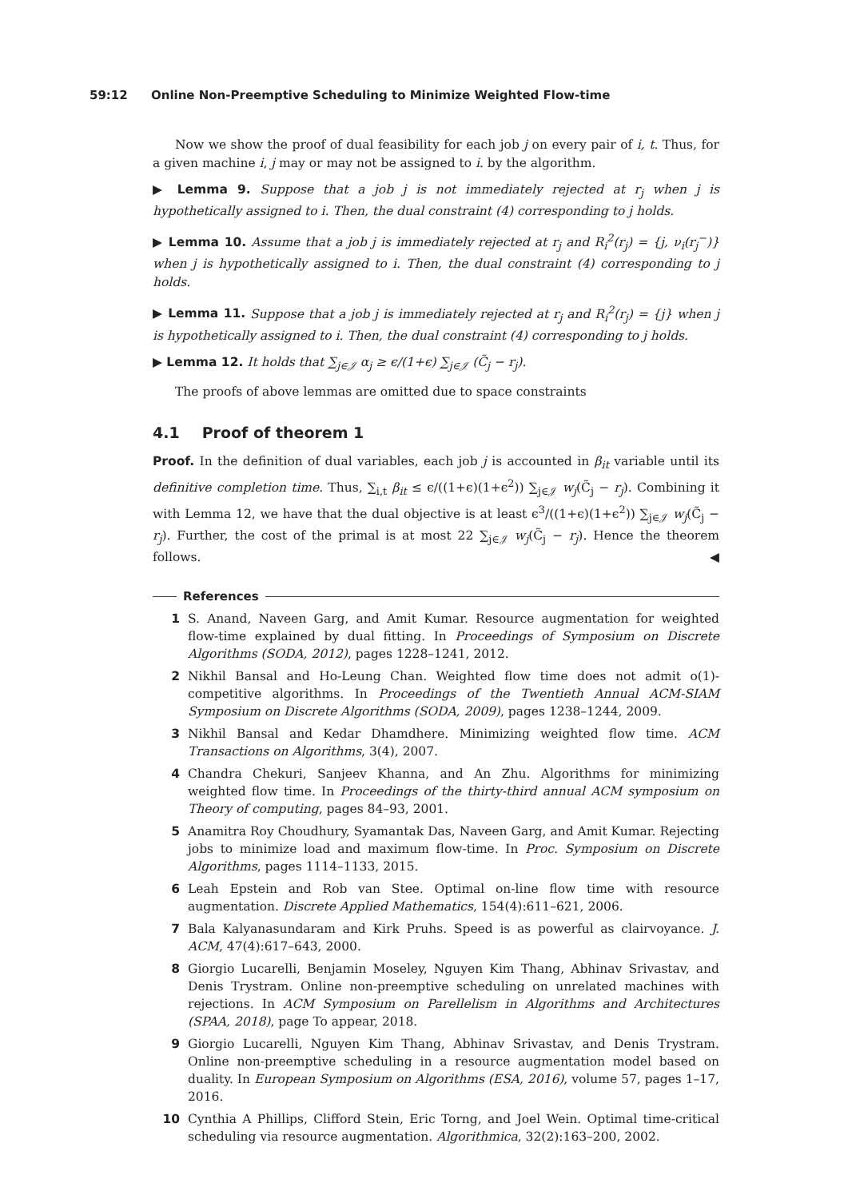59:12 Online Non-Preemptive Scheduling to Minimize Weighted Flow-time
Now we show the proof of dual feasibility for each job j on every pair of i, t. Thus, for a given machine i, j may or may not be assigned to i. by the algorithm.
▶ Lemma 9. Suppose that a job j is not immediately rejected at r<sub>j</sub> when j is hypothetically assigned to i. Then, the dual constraint (4) corresponding to j holds.
▶ Lemma 10. Assume that a job j is immediately rejected at r<sub>j</sub> and R<sub>i</sub><sup>2</sup>(r<sub>j</sub>) = {j, ν<sub>i</sub>(r<sub>j</sub><sup>−</sup>)} when j is hypothetically assigned to i. Then, the dual constraint (4) corresponding to j holds.
▶ Lemma 11. Suppose that a job j is immediately rejected at r<sub>j</sub> and R<sub>i</sub><sup>2</sup>(r<sub>j</sub>) = {j} when j is hypothetically assigned to i. Then, the dual constraint (4) corresponding to j holds.
▶ Lemma 12. It holds that ∑<sub>j∈𝒥</sub> α<sub>j</sub> ≥ ϵ/(1+ϵ) ∑<sub>j∈𝒥</sub> (C̃<sub>j</sub> − r<sub>j</sub>).
The proofs of above lemmas are omitted due to space constraints
4.1 Proof of theorem 1
Proof. In the definition of dual variables, each job j is accounted in β<sub>it</sub> variable until its definitive completion time. Thus, ∑<sub>i,t</sub> β<sub>it</sub> ≤ ϵ/((1+ϵ)(1+ϵ<sup>2</sup>)) ∑<sub>j∈𝒥</sub> w<sub>j</sub>(C̃<sub>j</sub> − r<sub>j</sub>). Combining it with Lemma 12, we have that the dual objective is at least ϵ<sup>3</sup>/((1+ϵ)(1+ϵ<sup>2</sup>)) ∑<sub>j∈𝒥</sub> w<sub>j</sub>(C̃<sub>j</sub> − r<sub>j</sub>). Further, the cost of the primal is at most 22 ∑<sub>j∈𝒥</sub> w<sub>j</sub>(C̃<sub>j</sub> − r<sub>j</sub>). Hence the theorem follows. ◀
References
1 S. Anand, Naveen Garg, and Amit Kumar. Resource augmentation for weighted flow-time explained by dual fitting. In Proceedings of Symposium on Discrete Algorithms (SODA, 2012), pages 1228–1241, 2012.
2 Nikhil Bansal and Ho-Leung Chan. Weighted flow time does not admit o(1)-competitive algorithms. In Proceedings of the Twentieth Annual ACM-SIAM Symposium on Discrete Algorithms (SODA, 2009), pages 1238–1244, 2009.
3 Nikhil Bansal and Kedar Dhamdhere. Minimizing weighted flow time. ACM Transactions on Algorithms, 3(4), 2007.
4 Chandra Chekuri, Sanjeev Khanna, and An Zhu. Algorithms for minimizing weighted flow time. In Proceedings of the thirty-third annual ACM symposium on Theory of computing, pages 84–93, 2001.
5 Anamitra Roy Choudhury, Syamantak Das, Naveen Garg, and Amit Kumar. Rejecting jobs to minimize load and maximum flow-time. In Proc. Symposium on Discrete Algorithms, pages 1114–1133, 2015.
6 Leah Epstein and Rob van Stee. Optimal on-line flow time with resource augmentation. Discrete Applied Mathematics, 154(4):611–621, 2006.
7 Bala Kalyanasundaram and Kirk Pruhs. Speed is as powerful as clairvoyance. J. ACM, 47(4):617–643, 2000.
8 Giorgio Lucarelli, Benjamin Moseley, Nguyen Kim Thang, Abhinav Srivastav, and Denis Trystram. Online non-preemptive scheduling on unrelated machines with rejections. In ACM Symposium on Parellelism in Algorithms and Architectures (SPAA, 2018), page To appear, 2018.
9 Giorgio Lucarelli, Nguyen Kim Thang, Abhinav Srivastav, and Denis Trystram. Online non-preemptive scheduling in a resource augmentation model based on duality. In European Symposium on Algorithms (ESA, 2016), volume 57, pages 1–17, 2016.
10 Cynthia A Phillips, Clifford Stein, Eric Torng, and Joel Wein. Optimal time-critical scheduling via resource augmentation. Algorithmica, 32(2):163–200, 2002.